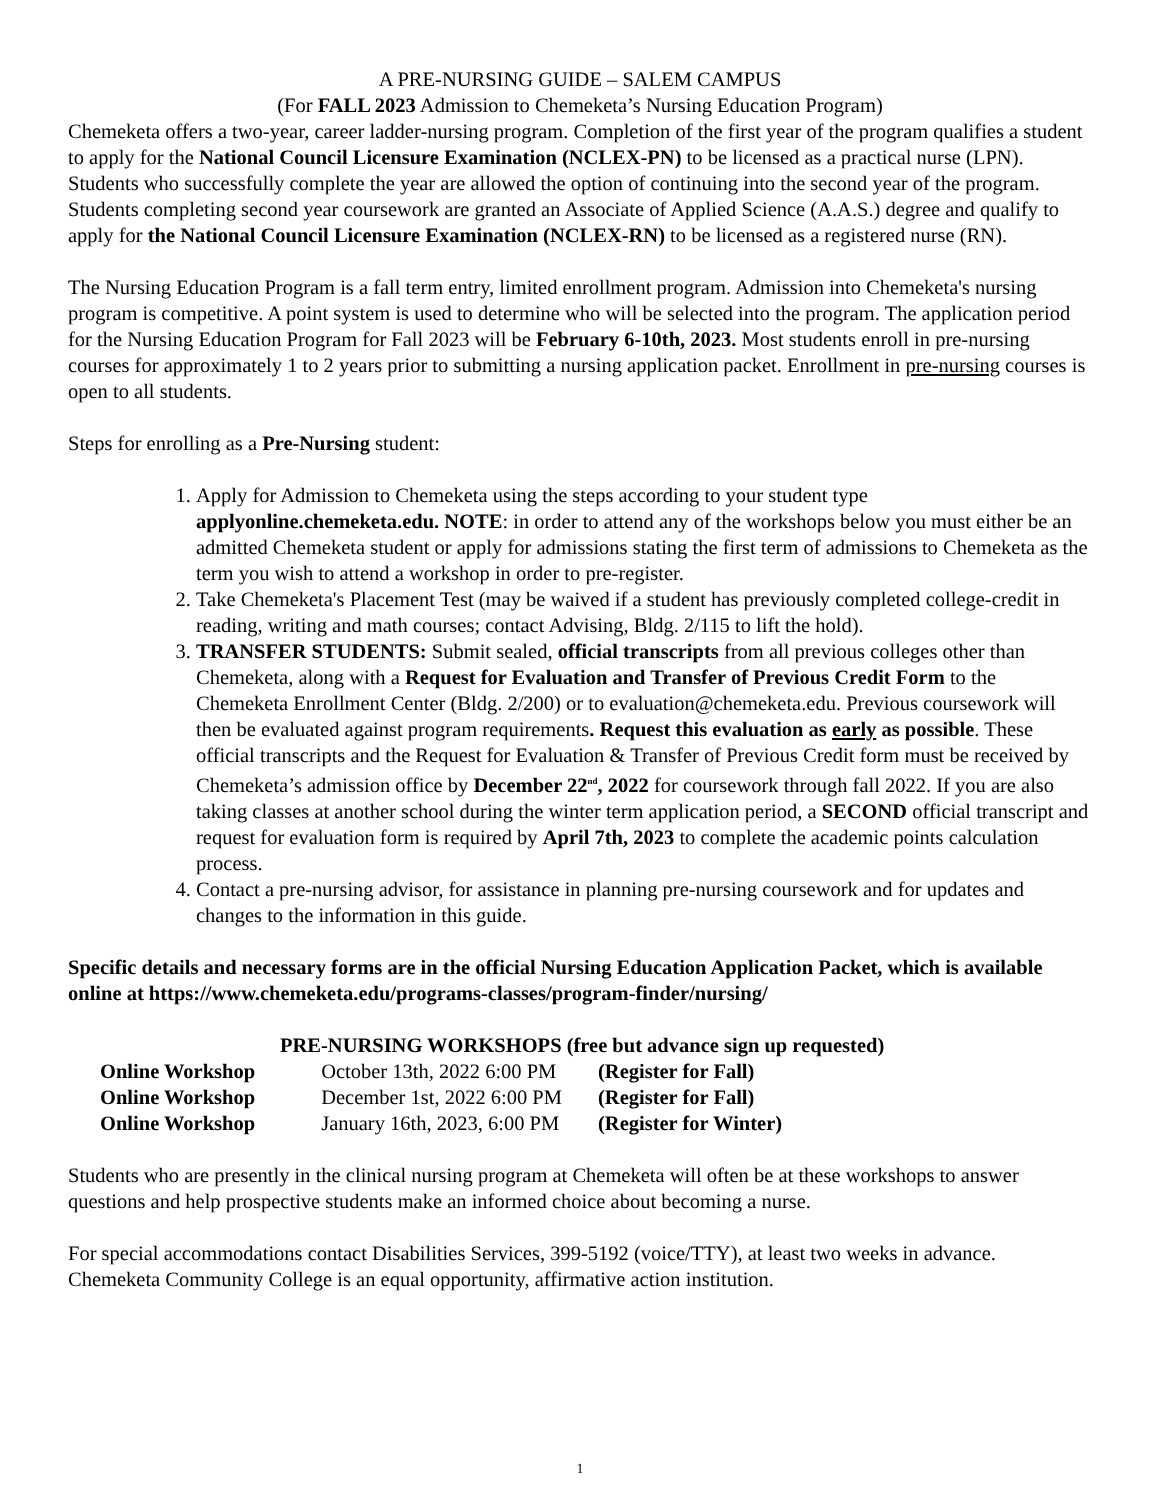A PRE-NURSING GUIDE – SALEM CAMPUS
(For FALL 2023 Admission to Chemeketa’s Nursing Education Program)
Chemeketa offers a two-year, career ladder-nursing program. Completion of the first year of the program qualifies a student to apply for the National Council Licensure Examination (NCLEX-PN) to be licensed as a practical nurse (LPN). Students who successfully complete the year are allowed the option of continuing into the second year of the program. Students completing second year coursework are granted an Associate of Applied Science (A.A.S.) degree and qualify to apply for the National Council Licensure Examination (NCLEX-RN) to be licensed as a registered nurse (RN).
The Nursing Education Program is a fall term entry, limited enrollment program. Admission into Chemeketa's nursing program is competitive. A point system is used to determine who will be selected into the program. The application period for the Nursing Education Program for Fall 2023 will be February 6-10th, 2023. Most students enroll in pre-nursing courses for approximately 1 to 2 years prior to submitting a nursing application packet. Enrollment in pre-nursing courses is open to all students.
Steps for enrolling as a Pre-Nursing student:
1. Apply for Admission to Chemeketa using the steps according to your student type applyonline.chemeketa.edu. NOTE: in order to attend any of the workshops below you must either be an admitted Chemeketa student or apply for admissions stating the first term of admissions to Chemeketa as the term you wish to attend a workshop in order to pre-register.
2. Take Chemeketa's Placement Test (may be waived if a student has previously completed college-credit in reading, writing and math courses; contact Advising, Bldg. 2/115 to lift the hold).
3. TRANSFER STUDENTS: Submit sealed, official transcripts from all previous colleges other than Chemeketa, along with a Request for Evaluation and Transfer of Previous Credit Form to the Chemeketa Enrollment Center (Bldg. 2/200) or to evaluation@chemeketa.edu. Previous coursework will then be evaluated against program requirements. Request this evaluation as early as possible. These official transcripts and the Request for Evaluation & Transfer of Previous Credit form must be received by Chemeketa’s admission office by December 22<sup>nd</sup>, 2022 for coursework through fall 2022. If you are also taking classes at another school during the winter term application period, a SECOND official transcript and request for evaluation form is required by April 7th, 2023 to complete the academic points calculation process.
4. Contact a pre-nursing advisor, for assistance in planning pre-nursing coursework and for updates and changes to the information in this guide.
Specific details and necessary forms are in the official Nursing Education Application Packet, which is available online at https://www.chemeketa.edu/programs-classes/program-finder/nursing/
PRE-NURSING WORKSHOPS (free but advance sign up requested)
| Online Workshop | October 13th, 2022 6:00 PM | (Register for Fall) |
| Online Workshop | December 1st, 2022 6:00 PM | (Register for Fall) |
| Online Workshop | January 16th, 2023, 6:00 PM | (Register for Winter) |
Students who are presently in the clinical nursing program at Chemeketa will often be at these workshops to answer questions and help prospective students make an informed choice about becoming a nurse.
For special accommodations contact Disabilities Services, 399-5192 (voice/TTY), at least two weeks in advance. Chemeketa Community College is an equal opportunity, affirmative action institution.
1